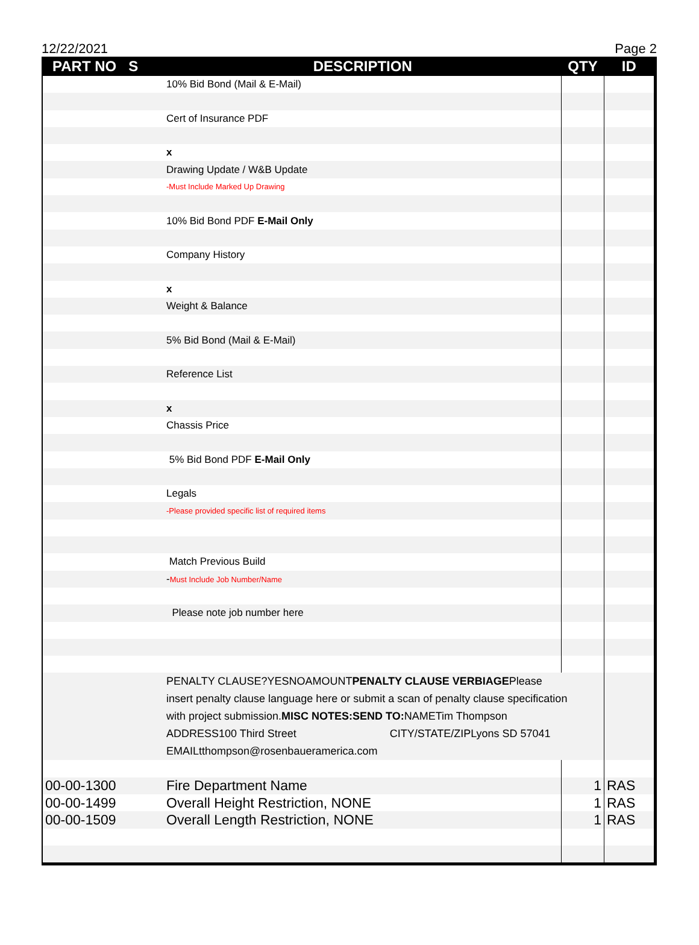12/22/2021 Page 2
| PART NO S | DESCRIPTION | QTY | ID |
| --- | --- | --- | --- |
| | 10% Bid Bond (Mail & E-Mail) | | |
| | Cert of Insurance PDF | | |
| | x | | |
| | Drawing Update / W&B Update | | |
| | -Must Include Marked Up Drawing | | |
| | 10% Bid Bond PDF E-Mail Only | | |
| | Company History | | |
| | x | | |
| | Weight & Balance | | |
| | 5% Bid Bond (Mail & E-Mail) | | |
| | Reference List | | |
| | x | | |
| | Chassis Price | | |
| | 5% Bid Bond PDF E-Mail Only | | |
| | Legals | | |
| | -Please provided specific list of required items | | |
| | Match Previous Build | | |
| | - Must Include Job Number/Name | | |
| | Please note job number here | | |
| | PENALTY CLAUSE?YESNOAMOUNT PENALTY CLAUSE VERBIAGE Please insert penalty clause language here or submit a scan of penalty clause specification with project submission. MISC NOTES:SEND TO: NAMETim Thompson ADDRESS100 Third Street CITY/STATE/ZIPLyons SD 57041 EMAILtthompson@rosenbaueramerica.com | | |
| 00-00-1300 | Fire Department Name | 1 | RAS |
| 00-00-1499 | Overall Height Restriction, NONE | 1 | RAS |
| 00-00-1509 | Overall Length Restriction, NONE | 1 | RAS |